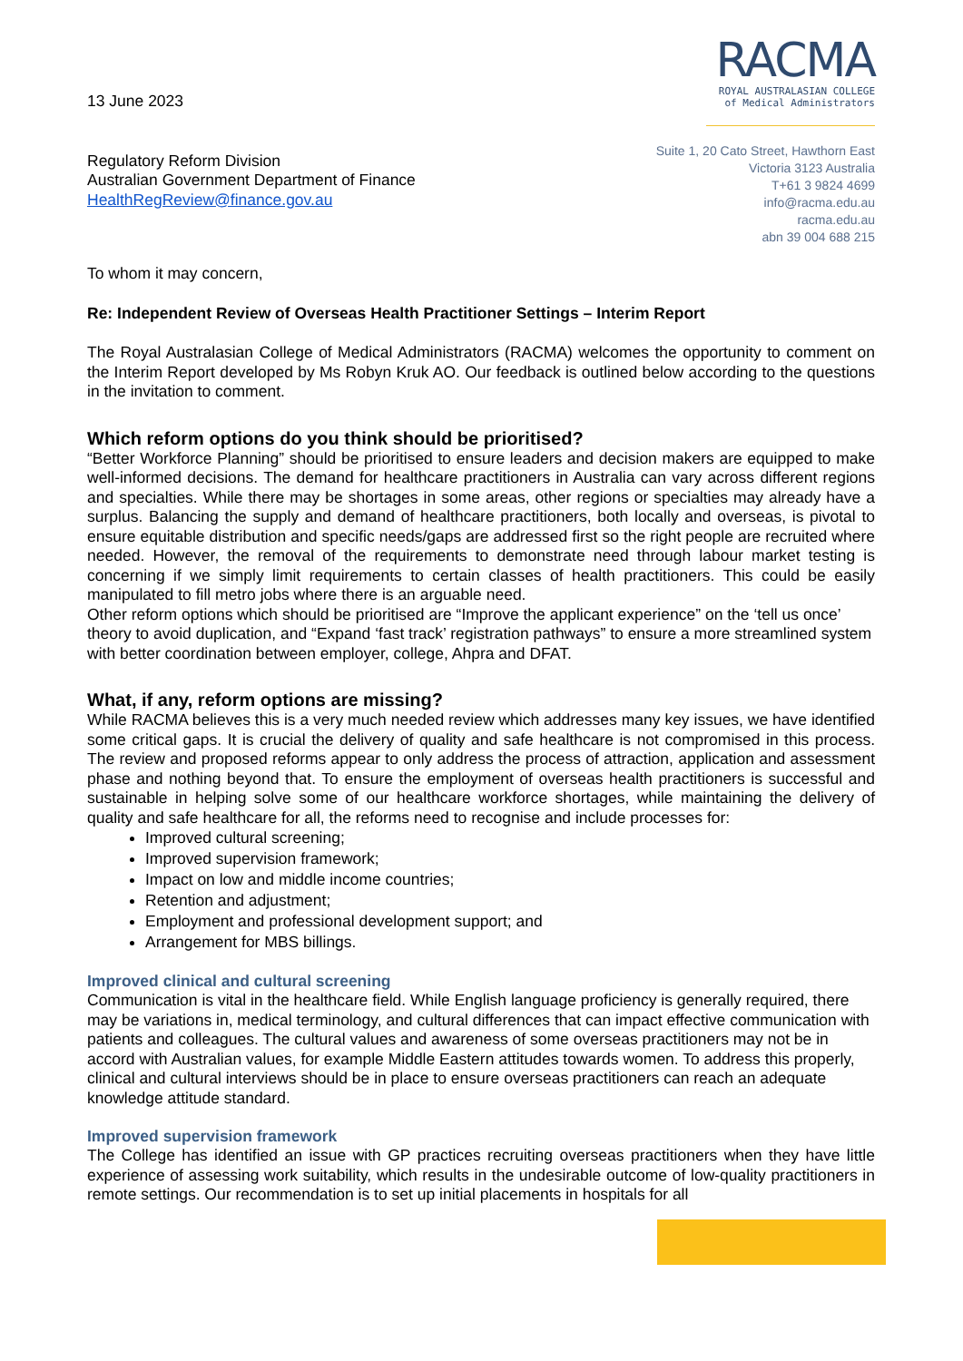13 June 2023
Regulatory Reform Division
Australian Government Department of Finance
HealthRegReview@finance.gov.au
RACMA
ROYAL AUSTRALASIAN COLLEGE
of Medical Administrators
Suite 1, 20 Cato Street, Hawthorn East
Victoria 3123 Australia
T+61 3 9824 4699
info@racma.edu.au
racma.edu.au
abn 39 004 688 215
To whom it may concern,
Re: Independent Review of Overseas Health Practitioner Settings – Interim Report
The Royal Australasian College of Medical Administrators (RACMA) welcomes the opportunity to comment on the Interim Report developed by Ms Robyn Kruk AO. Our feedback is outlined below according to the questions in the invitation to comment.
Which reform options do you think should be prioritised?
“Better Workforce Planning” should be prioritised to ensure leaders and decision makers are equipped to make well-informed decisions. The demand for healthcare practitioners in Australia can vary across different regions and specialties. While there may be shortages in some areas, other regions or specialties may already have a surplus. Balancing the supply and demand of healthcare practitioners, both locally and overseas, is pivotal to ensure equitable distribution and specific needs/gaps are addressed first so the right people are recruited where needed. However, the removal of the requirements to demonstrate need through labour market testing is concerning if we simply limit requirements to certain classes of health practitioners. This could be easily manipulated to fill metro jobs where there is an arguable need.
Other reform options which should be prioritised are “Improve the applicant experience” on the ‘tell us once’ theory to avoid duplication, and “Expand ‘fast track’ registration pathways” to ensure a more streamlined system with better coordination between employer, college, Ahpra and DFAT.
What, if any, reform options are missing?
While RACMA believes this is a very much needed review which addresses many key issues, we have identified some critical gaps. It is crucial the delivery of quality and safe healthcare is not compromised in this process. The review and proposed reforms appear to only address the process of attraction, application and assessment phase and nothing beyond that. To ensure the employment of overseas health practitioners is successful and sustainable in helping solve some of our healthcare workforce shortages, while maintaining the delivery of quality and safe healthcare for all, the reforms need to recognise and include processes for:
Improved cultural screening;
Improved supervision framework;
Impact on low and middle income countries;
Retention and adjustment;
Employment and professional development support; and
Arrangement for MBS billings.
Improved clinical and cultural screening
Communication is vital in the healthcare field. While English language proficiency is generally required, there may be variations in, medical terminology, and cultural differences that can impact effective communication with patients and colleagues. The cultural values and awareness of some overseas practitioners may not be in accord with Australian values, for example Middle Eastern attitudes towards women. To address this properly, clinical and cultural interviews should be in place to ensure overseas practitioners can reach an adequate knowledge attitude standard.
Improved supervision framework
The College has identified an issue with GP practices recruiting overseas practitioners when they have little experience of assessing work suitability, which results in the undesirable outcome of low-quality practitioners in remote settings. Our recommendation is to set up initial placements in hospitals for all